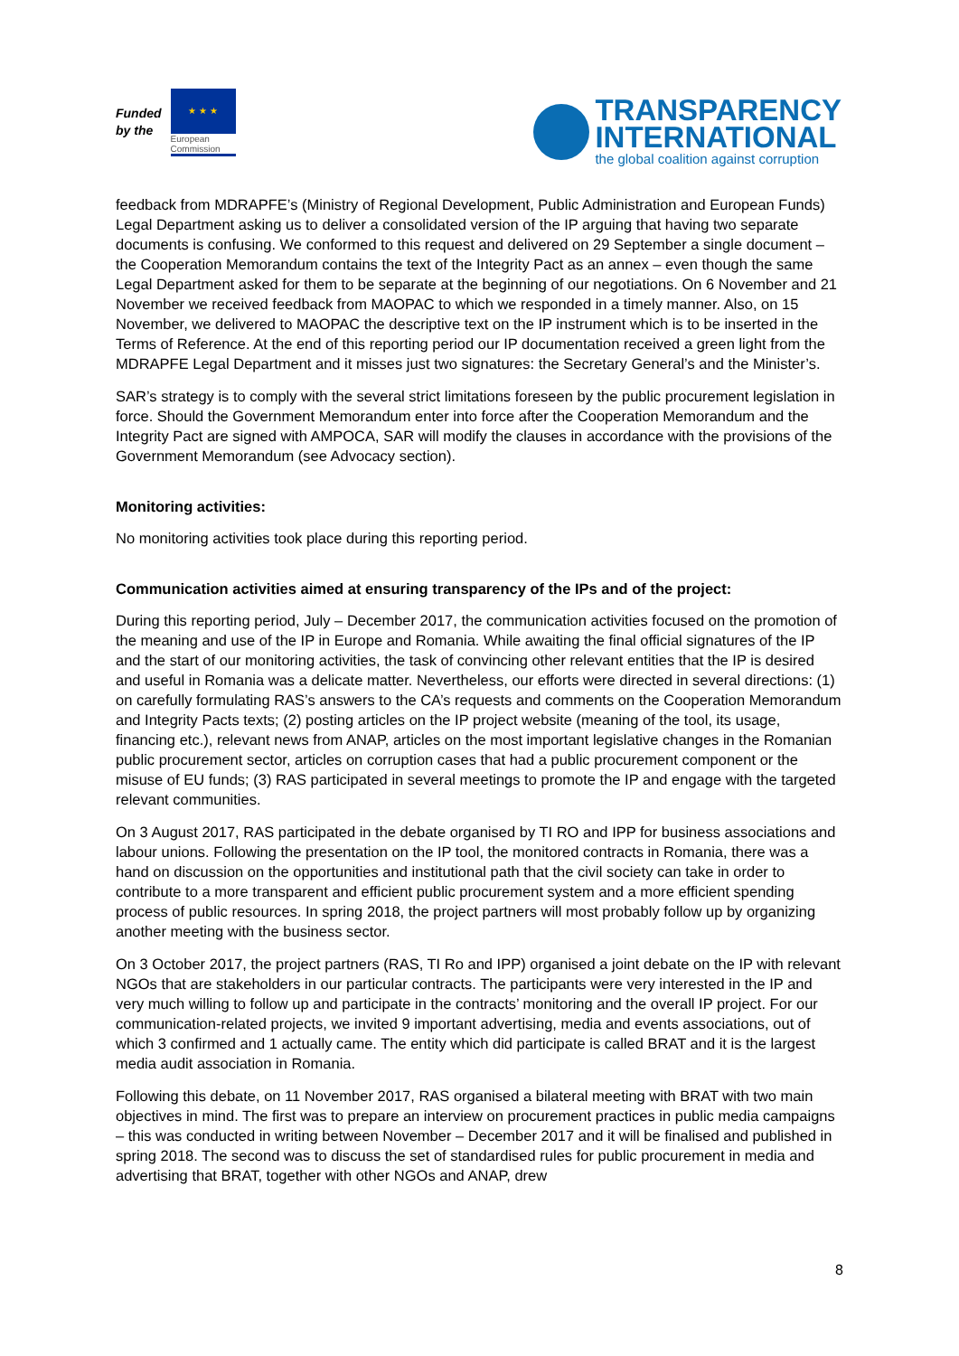Funded
by the
★ ★ ★
European
Commission
TRANSPARENCY
INTERNATIONAL
the global coalition against corruption
feedback from MDRAPFE’s (Ministry of Regional Development, Public Administration and European Funds) Legal Department asking us to deliver a consolidated version of the IP arguing that having two separate documents is confusing. We conformed to this request and delivered on 29 September a single document – the Cooperation Memorandum contains the text of the Integrity Pact as an annex – even though the same Legal Department asked for them to be separate at the beginning of our negotiations. On 6 November and 21 November we received feedback from MAOPAC to which we responded in a timely manner. Also, on 15 November, we delivered to MAOPAC the descriptive text on the IP instrument which is to be inserted in the Terms of Reference. At the end of this reporting period our IP documentation received a green light from the MDRAPFE Legal Department and it misses just two signatures: the Secretary General’s and the Minister’s.
SAR’s strategy is to comply with the several strict limitations foreseen by the public procurement legislation in force. Should the Government Memorandum enter into force after the Cooperation Memorandum and the Integrity Pact are signed with AMPOCA, SAR will modify the clauses in accordance with the provisions of the Government Memorandum (see Advocacy section).
Monitoring activities:
No monitoring activities took place during this reporting period.
Communication activities aimed at ensuring transparency of the IPs and of the project:
During this reporting period, July – December 2017, the communication activities focused on the promotion of the meaning and use of the IP in Europe and Romania. While awaiting the final official signatures of the IP and the start of our monitoring activities, the task of convincing other relevant entities that the IP is desired and useful in Romania was a delicate matter. Nevertheless, our efforts were directed in several directions: (1) on carefully formulating RAS’s answers to the CA’s requests and comments on the Cooperation Memorandum and Integrity Pacts texts; (2) posting articles on the IP project website (meaning of the tool, its usage, financing etc.), relevant news from ANAP, articles on the most important legislative changes in the Romanian public procurement sector, articles on corruption cases that had a public procurement component or the misuse of EU funds; (3) RAS participated in several meetings to promote the IP and engage with the targeted relevant communities.
On 3 August 2017, RAS participated in the debate organised by TI RO and IPP for business associations and labour unions. Following the presentation on the IP tool, the monitored contracts in Romania, there was a hand on discussion on the opportunities and institutional path that the civil society can take in order to contribute to a more transparent and efficient public procurement system and a more efficient spending process of public resources. In spring 2018, the project partners will most probably follow up by organizing another meeting with the business sector.
On 3 October 2017, the project partners (RAS, TI Ro and IPP) organised a joint debate on the IP with relevant NGOs that are stakeholders in our particular contracts. The participants were very interested in the IP and very much willing to follow up and participate in the contracts’ monitoring and the overall IP project. For our communication-related projects, we invited 9 important advertising, media and events associations, out of which 3 confirmed and 1 actually came. The entity which did participate is called BRAT and it is the largest media audit association in Romania.
Following this debate, on 11 November 2017, RAS organised a bilateral meeting with BRAT with two main objectives in mind. The first was to prepare an interview on procurement practices in public media campaigns – this was conducted in writing between November – December 2017 and it will be finalised and published in spring 2018. The second was to discuss the set of standardised rules for public procurement in media and advertising that BRAT, together with other NGOs and ANAP, drew
8